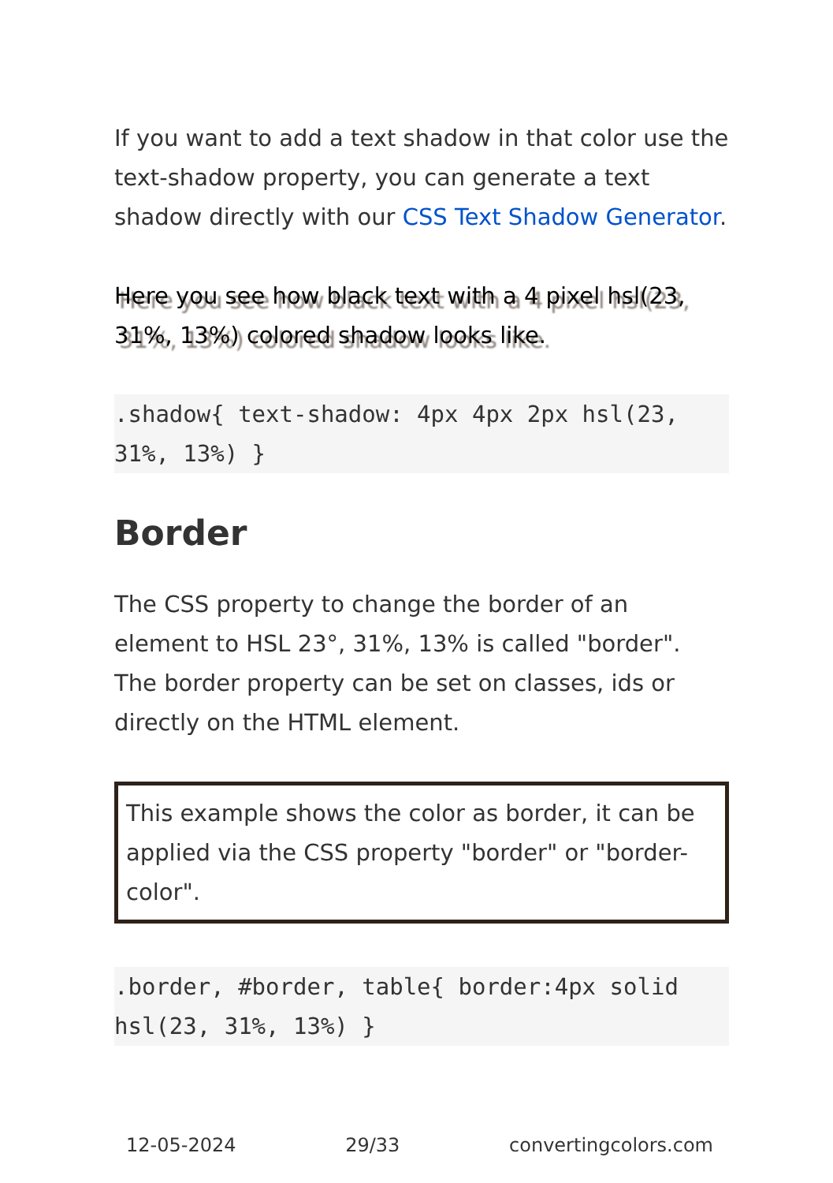If you want to add a text shadow in that color use the text-shadow property, you can generate a text shadow directly with our CSS Text Shadow Generator.
Here you see how black text with a 4 pixel hsl(23, 31%, 13%) colored shadow looks like.
.shadow{ text-shadow: 4px 4px 2px hsl(23, 31%, 13%) }
Border
The CSS property to change the border of an element to HSL 23°, 31%, 13% is called "border". The border property can be set on classes, ids or directly on the HTML element.
This example shows the color as border, it can be applied via the CSS property "border" or "border-color".
.border, #border, table{ border:4px solid hsl(23, 31%, 13%) }
12-05-2024 29/33 convertingcolors.com